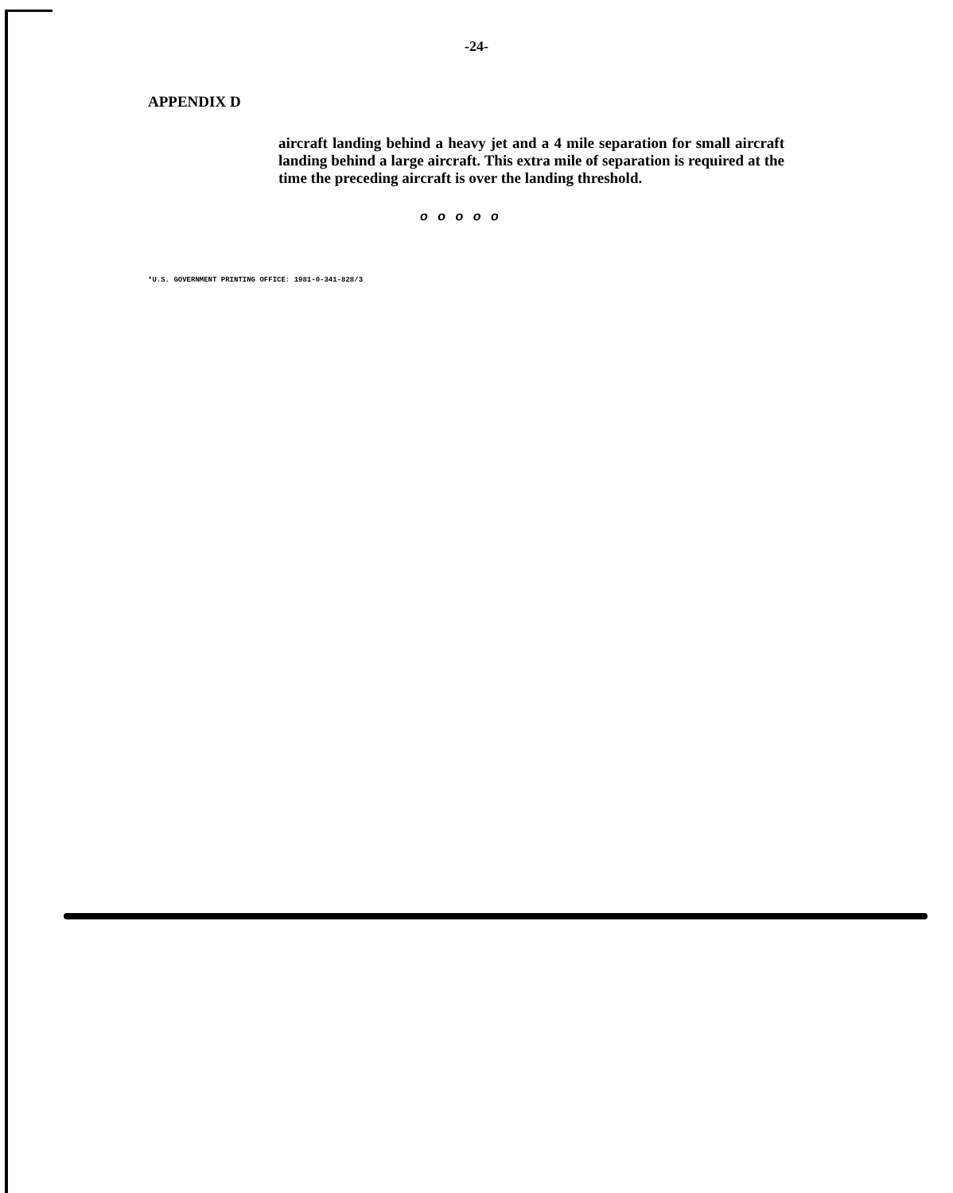-24-
APPENDIX D
aircraft landing behind a heavy jet and a 4 mile separation for small aircraft landing behind a large aircraft. This extra mile of separation is required at the time the preceding aircraft is over the landing threshold.
o o o o o
*U.S. GOVERNMENT PRINTING OFFICE: 1981-0-341-828/3